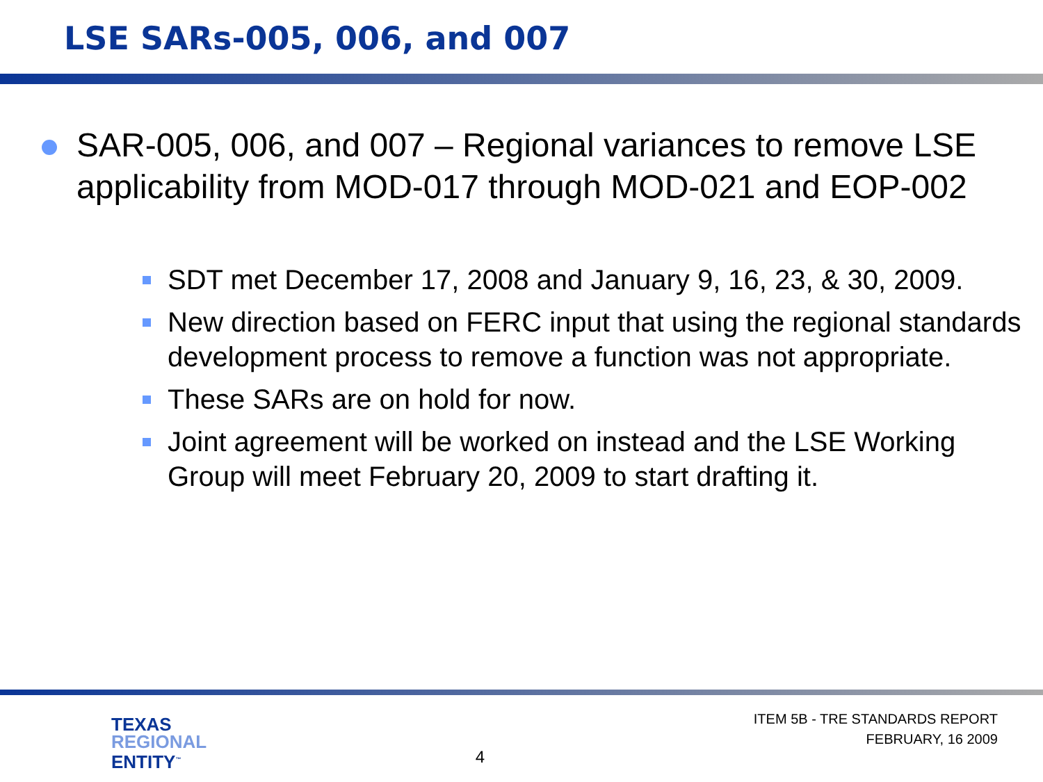LSE SARs-005, 006, and 007
SAR-005, 006, and 007 – Regional variances to remove LSE applicability from MOD-017 through MOD-021 and EOP-002
SDT met December 17, 2008 and January 9, 16, 23, & 30, 2009.
New direction based on FERC input that using the regional standards development process to remove a function was not appropriate.
These SARs are on hold for now.
Joint agreement will be worked on instead and the LSE Working Group will meet February 20, 2009 to start drafting it.
TEXAS
REGIONAL
ENTITY<sup>™</sup>
4
ITEM 5B - TRE STANDARDS REPORT
FEBRUARY, 16 2009